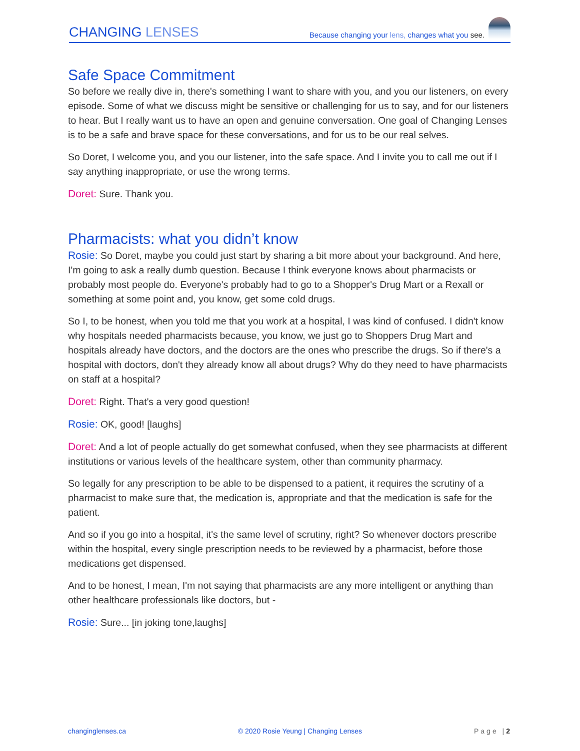CHANGING LENSES
Because changing your lens, changes what you see.
Safe Space Commitment
So before we really dive in, there's something I want to share with you, and you our listeners, on every episode. Some of what we discuss might be sensitive or challenging for us to say, and for our listeners to hear. But I really want us to have an open and genuine conversation. One goal of Changing Lenses is to be a safe and brave space for these conversations, and for us to be our real selves.
So Doret, I welcome you, and you our listener, into the safe space. And I invite you to call me out if I say anything inappropriate, or use the wrong terms.
Doret: Sure. Thank you.
Pharmacists: what you didn’t know
Rosie: So Doret, maybe you could just start by sharing a bit more about your background. And here, I'm going to ask a really dumb question. Because I think everyone knows about pharmacists or probably most people do. Everyone's probably had to go to a Shopper's Drug Mart or a Rexall or something at some point and, you know, get some cold drugs.
So I, to be honest, when you told me that you work at a hospital, I was kind of confused. I didn't know why hospitals needed pharmacists because, you know, we just go to Shoppers Drug Mart and hospitals already have doctors, and the doctors are the ones who prescribe the drugs. So if there's a hospital with doctors, don't they already know all about drugs? Why do they need to have pharmacists on staff at a hospital?
Doret: Right. That's a very good question!
Rosie: OK, good! [laughs]
Doret: And a lot of people actually do get somewhat confused, when they see pharmacists at different institutions or various levels of the healthcare system, other than community pharmacy.
So legally for any prescription to be able to be dispensed to a patient, it requires the scrutiny of a pharmacist to make sure that, the medication is, appropriate and that the medication is safe for the patient.
And so if you go into a hospital, it's the same level of scrutiny, right? So whenever doctors prescribe within the hospital, every single prescription needs to be reviewed by a pharmacist, before those medications get dispensed.
And to be honest, I mean, I'm not saying that pharmacists are any more intelligent or anything than other healthcare professionals like doctors, but -
Rosie: Sure... [in joking tone,laughs]
changinglenses.ca © 2020 Rosie Yeung | Changing Lenses Page |2